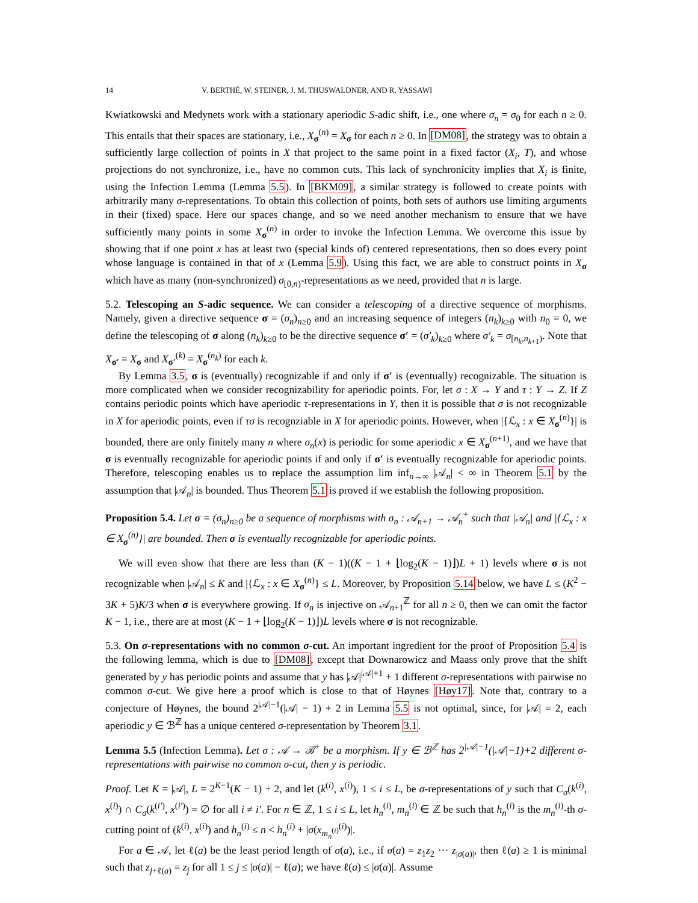14 V. BERTHÉ, W. STEINER, J. M. THUSWALDNER, AND R. YASSAWI
Kwiatkowski and Medynets work with a stationary aperiodic S-adic shift, i.e., one where σ<sub>n</sub> = σ<sub>0</sub> for each n ≥ 0. This entails that their spaces are stationary, i.e., X<sub>σ</sub><sup>(n)</sup> = X<sub>σ</sub> for each n ≥ 0. In [DM08], the strategy was to obtain a sufficiently large collection of points in X that project to the same point in a fixed factor (X<sub>i</sub>, T), and whose projections do not synchronize, i.e., have no common cuts. This lack of synchronicity implies that X<sub>i</sub> is finite, using the Infection Lemma (Lemma 5.5). In [BKM09], a similar strategy is followed to create points with arbitrarily many σ-representations. To obtain this collection of points, both sets of authors use limiting arguments in their (fixed) space. Here our spaces change, and so we need another mechanism to ensure that we have sufficiently many points in some X<sub>σ</sub><sup>(n)</sup> in order to invoke the Infection Lemma. We overcome this issue by showing that if one point x has at least two (special kinds of) centered representations, then so does every point whose language is contained in that of x (Lemma 5.9). Using this fact, we are able to construct points in X<sub>σ</sub> which have as many (non-synchronized) σ<sub>[0,n)</sub>-representations as we need, provided that n is large.
5.2. Telescoping an S-adic sequence. We can consider a telescoping of a directive sequence of morphisms. Namely, given a directive sequence σ = (σ<sub>n</sub>)<sub>n≥0</sub> and an increasing sequence of integers (n<sub>k</sub>)<sub>k≥0</sub> with n<sub>0</sub> = 0, we define the telescoping of σ along (n<sub>k</sub>)<sub>k≥0</sub> to be the directive sequence σ′ = (σ′<sub>k</sub>)<sub>k≥0</sub> where σ′<sub>k</sub> = σ<sub>[n<sub>k</sub>,n<sub>k+1</sub>)</sub>. Note that X<sub>σ′</sub> = X<sub>σ</sub> and X<sub>σ′</sub><sup>(k)</sup> = X<sub>σ</sub><sup>(n<sub>k</sub>)</sup> for each k.
By Lemma 3.5, σ is (eventually) recognizable if and only if σ′ is (eventually) recognizable. The situation is more complicated when we consider recognizability for aperiodic points. For, let σ : X → Y and τ : Y → Z. If Z contains periodic points which have aperiodic τ-representations in Y, then it is possible that σ is not recognizable in X for aperiodic points, even if τσ is recognziable in X for aperiodic points. However, when |{ℒ<sub>x</sub> : x ∈ X<sub>σ</sub><sup>(n)</sup>}| is bounded, there are only finitely many n where σ<sub>n</sub>(x) is periodic for some aperiodic x ∈ X<sub>σ</sub><sup>(n+1)</sup>, and we have that σ is eventually recognizable for aperiodic points if and only if σ′ is eventually recognizable for aperiodic points. Therefore, telescoping enables us to replace the assumption lim inf<sub>n→∞</sub> |𝒜<sub>n</sub>| < ∞ in Theorem 5.1 by the assumption that |𝒜<sub>n</sub>| is bounded. Thus Theorem 5.1 is proved if we establish the following proposition.
Proposition 5.4. Let σ = (σ<sub>n</sub>)<sub>n≥0</sub> be a sequence of morphisms with σ<sub>n</sub> : 𝒜<sub>n+1</sub> → 𝒜<sub>n</sub><sup>+</sup> such that |𝒜<sub>n</sub>| and |{ℒ<sub>x</sub> : x ∈ X<sub>σ</sub><sup>(n)</sup>}| are bounded. Then σ is eventually recognizable for aperiodic points.
We will even show that there are less than (K − 1)((K − 1 + ⌊log<sub>2</sub>(K − 1)⌋)L + 1) levels where σ is not recognizable when |𝒜<sub>n</sub>| ≤ K and |{ℒ<sub>x</sub> : x ∈ X<sub>σ</sub><sup>(n)</sup>} ≤ L. Moreover, by Proposition 5.14 below, we have L ≤ (K<sup>2</sup> − 3K + 5)K/3 when σ is everywhere growing. If σ<sub>n</sub> is injective on 𝒜<sub>n+1</sub><sup>ℤ</sup> for all n ≥ 0, then we can omit the factor K − 1, i.e., there are at most (K − 1 + ⌊log<sub>2</sub>(K − 1)⌋)L levels where σ is not recognizable.
5.3. On σ-representations with no common σ-cut. An important ingredient for the proof of Proposition 5.4 is the following lemma, which is due to [DM08], except that Downarowicz and Maass only prove that the shift generated by y has periodic points and assume that y has |𝒜|<sup>|𝒜|+1</sup> + 1 different σ-representations with pairwise no common σ-cut. We give here a proof which is close to that of Høynes [Høy17]. Note that, contrary to a conjecture of Høynes, the bound 2<sup>|𝒜|−1</sup>(|𝒜| − 1) + 2 in Lemma 5.5 is not optimal, since, for |𝒜| = 2, each aperiodic y ∈ ℬ<sup>ℤ</sup> has a unique centered σ-representation by Theorem 3.1.
Lemma 5.5 (Infection Lemma). Let σ : 𝒜 → ℬ<sup>+</sup> be a morphism. If y ∈ ℬ<sup>ℤ</sup> has 2<sup>|𝒜|−1</sup>(|𝒜|−1)+2 different σ-representations with pairwise no common σ-cut, then y is periodic.
Proof. Let K = |𝒜|, L = 2<sup>K−1</sup>(K − 1) + 2, and let (k<sup>(i)</sup>, x<sup>(i)</sup>), 1 ≤ i ≤ L, be σ-representations of y such that C<sub>σ</sub>(k<sup>(i)</sup>, x<sup>(i)</sup>) ∩ C<sub>σ</sub>(k<sup>(i′)</sup>, x<sup>(i′)</sup>) = ∅ for all i ≠ i′. For n ∈ ℤ, 1 ≤ i ≤ L, let h<sub>n</sub><sup>(i)</sup>, m<sub>n</sub><sup>(i)</sup> ∈ ℤ be such that h<sub>n</sub><sup>(i)</sup> is the m<sub>n</sub><sup>(i)</sup>-th σ-cutting point of (k<sup>(i)</sup>, x<sup>(i)</sup>) and h<sub>n</sub><sup>(i)</sup> ≤ n < h<sub>n</sub><sup>(i)</sup> + |σ(x<sub>m<sub>n</sub><sup>(i)</sup></sub><sup>(i)</sup>)|.
For a ∈ 𝒜, let ℓ(a) be the least period length of σ(a), i.e., if σ(a) = z<sub>1</sub>z<sub>2</sub> ··· z<sub>|σ(a)|</sub>, then ℓ(a) ≥ 1 is minimal such that z<sub>j+ℓ(a)</sub> = z<sub>j</sub> for all 1 ≤ j ≤ |σ(a)| − ℓ(a); we have ℓ(a) ≤ |σ(a)|. Assume